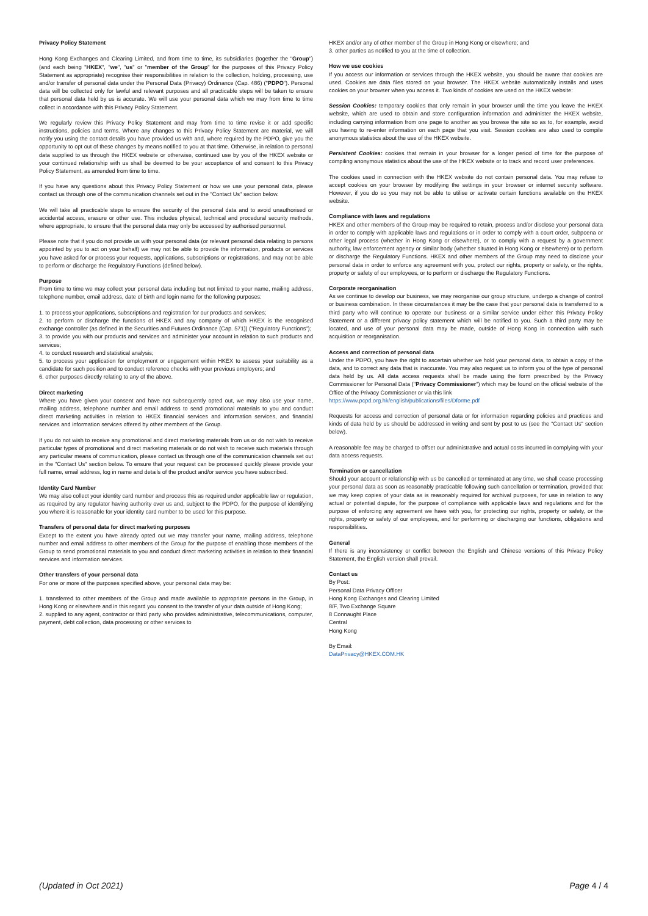Privacy Policy Statement
Hong Kong Exchanges and Clearing Limited, and from time to time, its subsidiaries (together the "Group") (and each being "HKEX", "we", "us" or "member of the Group" for the purposes of this Privacy Policy Statement as appropriate) recognise their responsibilities in relation to the collection, holding, processing, use and/or transfer of personal data under the Personal Data (Privacy) Ordinance (Cap. 486) ("PDPO"). Personal data will be collected only for lawful and relevant purposes and all practicable steps will be taken to ensure that personal data held by us is accurate. We will use your personal data which we may from time to time collect in accordance with this Privacy Policy Statement.
We regularly review this Privacy Policy Statement and may from time to time revise it or add specific instructions, policies and terms. Where any changes to this Privacy Policy Statement are material, we will notify you using the contact details you have provided us with and, where required by the PDPO, give you the opportunity to opt out of these changes by means notified to you at that time. Otherwise, in relation to personal data supplied to us through the HKEX website or otherwise, continued use by you of the HKEX website or your continued relationship with us shall be deemed to be your acceptance of and consent to this Privacy Policy Statement, as amended from time to time.
If you have any questions about this Privacy Policy Statement or how we use your personal data, please contact us through one of the communication channels set out in the "Contact Us" section below.
We will take all practicable steps to ensure the security of the personal data and to avoid unauthorised or accidental access, erasure or other use. This includes physical, technical and procedural security methods, where appropriate, to ensure that the personal data may only be accessed by authorised personnel.
Please note that if you do not provide us with your personal data (or relevant personal data relating to persons appointed by you to act on your behalf) we may not be able to provide the information, products or services you have asked for or process your requests, applications, subscriptions or registrations, and may not be able to perform or discharge the Regulatory Functions (defined below).
Purpose
From time to time we may collect your personal data including but not limited to your name, mailing address, telephone number, email address, date of birth and login name for the following purposes:
1. to process your applications, subscriptions and registration for our products and services;
2. to perform or discharge the functions of HKEX and any company of which HKEX is the recognised exchange controller (as defined in the Securities and Futures Ordinance (Cap. 571)) ("Regulatory Functions");
3. to provide you with our products and services and administer your account in relation to such products and services;
4. to conduct research and statistical analysis;
5. to process your application for employment or engagement within HKEX to assess your suitability as a candidate for such position and to conduct reference checks with your previous employers; and
6. other purposes directly relating to any of the above.
Direct marketing
Where you have given your consent and have not subsequently opted out, we may also use your name, mailing address, telephone number and email address to send promotional materials to you and conduct direct marketing activities in relation to HKEX financial services and information services, and financial services and information services offered by other members of the Group.
If you do not wish to receive any promotional and direct marketing materials from us or do not wish to receive particular types of promotional and direct marketing materials or do not wish to receive such materials through any particular means of communication, please contact us through one of the communication channels set out in the "Contact Us" section below. To ensure that your request can be processed quickly please provide your full name, email address, log in name and details of the product and/or service you have subscribed.
Identity Card Number
We may also collect your identity card number and process this as required under applicable law or regulation, as required by any regulator having authority over us and, subject to the PDPO, for the purpose of identifying you where it is reasonable for your identity card number to be used for this purpose.
Transfers of personal data for direct marketing purposes
Except to the extent you have already opted out we may transfer your name, mailing address, telephone number and email address to other members of the Group for the purpose of enabling those members of the Group to send promotional materials to you and conduct direct marketing activities in relation to their financial services and information services.
Other transfers of your personal data
For one or more of the purposes specified above, your personal data may be:
1. transferred to other members of the Group and made available to appropriate persons in the Group, in Hong Kong or elsewhere and in this regard you consent to the transfer of your data outside of Hong Kong;
2. supplied to any agent, contractor or third party who provides administrative, telecommunications, computer, payment, debt collection, data processing or other services to
HKEX and/or any of other member of the Group in Hong Kong or elsewhere; and
3. other parties as notified to you at the time of collection.
How we use cookies
If you access our information or services through the HKEX website, you should be aware that cookies are used. Cookies are data files stored on your browser. The HKEX website automatically installs and uses cookies on your browser when you access it. Two kinds of cookies are used on the HKEX website:
Session Cookies: temporary cookies that only remain in your browser until the time you leave the HKEX website, which are used to obtain and store configuration information and administer the HKEX website, including carrying information from one page to another as you browse the site so as to, for example, avoid you having to re-enter information on each page that you visit. Session cookies are also used to compile anonymous statistics about the use of the HKEX website.
Persistent Cookies: cookies that remain in your browser for a longer period of time for the purpose of compiling anonymous statistics about the use of the HKEX website or to track and record user preferences.
The cookies used in connection with the HKEX website do not contain personal data. You may refuse to accept cookies on your browser by modifying the settings in your browser or internet security software. However, if you do so you may not be able to utilise or activate certain functions available on the HKEX website.
Compliance with laws and regulations
HKEX and other members of the Group may be required to retain, process and/or disclose your personal data in order to comply with applicable laws and regulations or in order to comply with a court order, subpoena or other legal process (whether in Hong Kong or elsewhere), or to comply with a request by a government authority, law enforcement agency or similar body (whether situated in Hong Kong or elsewhere) or to perform or discharge the Regulatory Functions. HKEX and other members of the Group may need to disclose your personal data in order to enforce any agreement with you, protect our rights, property or safety, or the rights, property or safety of our employees, or to perform or discharge the Regulatory Functions.
Corporate reorganisation
As we continue to develop our business, we may reorganise our group structure, undergo a change of control or business combination. In these circumstances it may be the case that your personal data is transferred to a third party who will continue to operate our business or a similar service under either this Privacy Policy Statement or a different privacy policy statement which will be notified to you. Such a third party may be located, and use of your personal data may be made, outside of Hong Kong in connection with such acquisition or reorganisation.
Access and correction of personal data
Under the PDPO, you have the right to ascertain whether we hold your personal data, to obtain a copy of the data, and to correct any data that is inaccurate. You may also request us to inform you of the type of personal data held by us. All data access requests shall be made using the form prescribed by the Privacy Commissioner for Personal Data ("Privacy Commissioner") which may be found on the official website of the Office of the Privacy Commissioner or via this link
https://www.pcpd.org.hk/english/publications/files/Dforme.pdf
Requests for access and correction of personal data or for information regarding policies and practices and kinds of data held by us should be addressed in writing and sent by post to us (see the "Contact Us" section below).
A reasonable fee may be charged to offset our administrative and actual costs incurred in complying with your data access requests.
Termination or cancellation
Should your account or relationship with us be cancelled or terminated at any time, we shall cease processing your personal data as soon as reasonably practicable following such cancellation or termination, provided that we may keep copies of your data as is reasonably required for archival purposes, for use in relation to any actual or potential dispute, for the purpose of compliance with applicable laws and regulations and for the purpose of enforcing any agreement we have with you, for protecting our rights, property or safety, or the rights, property or safety of our employees, and for performing or discharging our functions, obligations and responsibilities.
General
If there is any inconsistency or conflict between the English and Chinese versions of this Privacy Policy Statement, the English version shall prevail.
Contact us
By Post:
Personal Data Privacy Officer
Hong Kong Exchanges and Clearing Limited
8/F, Two Exchange Square
8 Connaught Place
Central
Hong Kong
By Email:
DataPrivacy@HKEX.COM.HK
(Updated in Oct 2021) Page 4 / 4